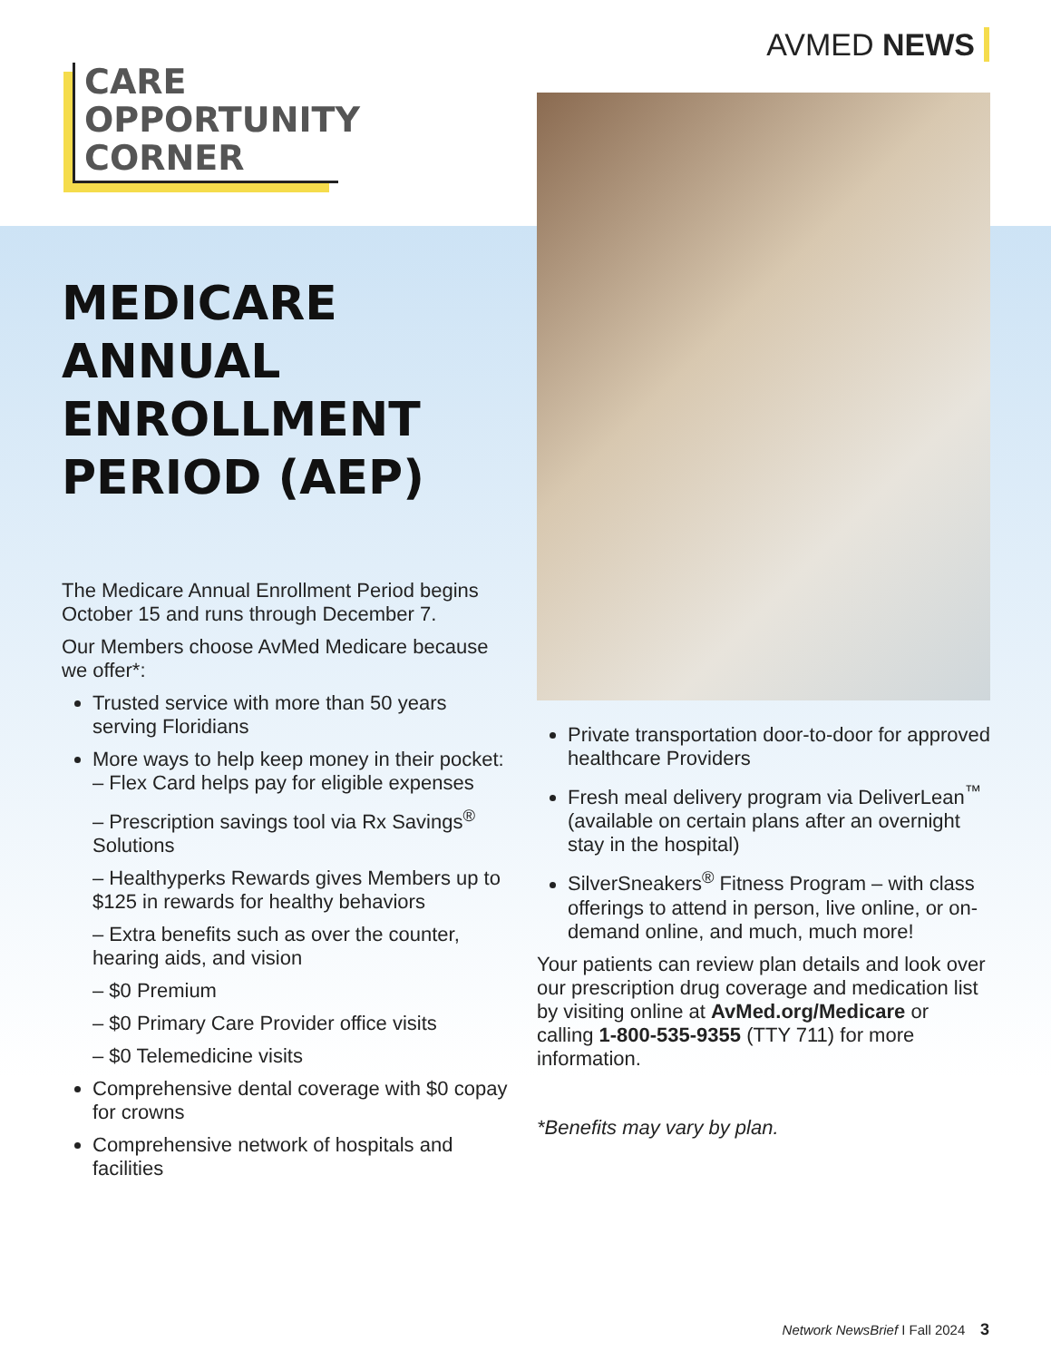AVMED NEWS
CARE
OPPORTUNITY
CORNER
MEDICARE ANNUAL ENROLLMENT PERIOD (AEP)
The Medicare Annual Enrollment Period begins October 15 and runs through December 7.
Our Members choose AvMed Medicare because we offer*:
Trusted service with more than 50 years serving Floridians
More ways to help keep money in their pocket:
– Flex Card helps pay for eligible expenses
– Prescription savings tool via Rx Savings<sup>®</sup> Solutions
– Healthyperks Rewards gives Members up to $125 in rewards for healthy behaviors
– Extra benefits such as over the counter, hearing aids, and vision
– $0 Premium
– $0 Primary Care Provider office visits
– $0 Telemedicine visits
Comprehensive dental coverage with $0 copay for crowns
Comprehensive network of hospitals and facilities
Private transportation door-to-door for approved healthcare Providers
Fresh meal delivery program via DeliverLean<sup>™</sup> (available on certain plans after an overnight stay in the hospital)
SilverSneakers<sup>®</sup> Fitness Program – with class offerings to attend in person, live online, or on-demand online, and much, much more!
Your patients can review plan details and look over our prescription drug coverage and medication list by visiting online at AvMed.org/Medicare or calling 1-800-535-9355 (TTY 711) for more information.
*Benefits may vary by plan.
Network NewsBrief I Fall 2024 3